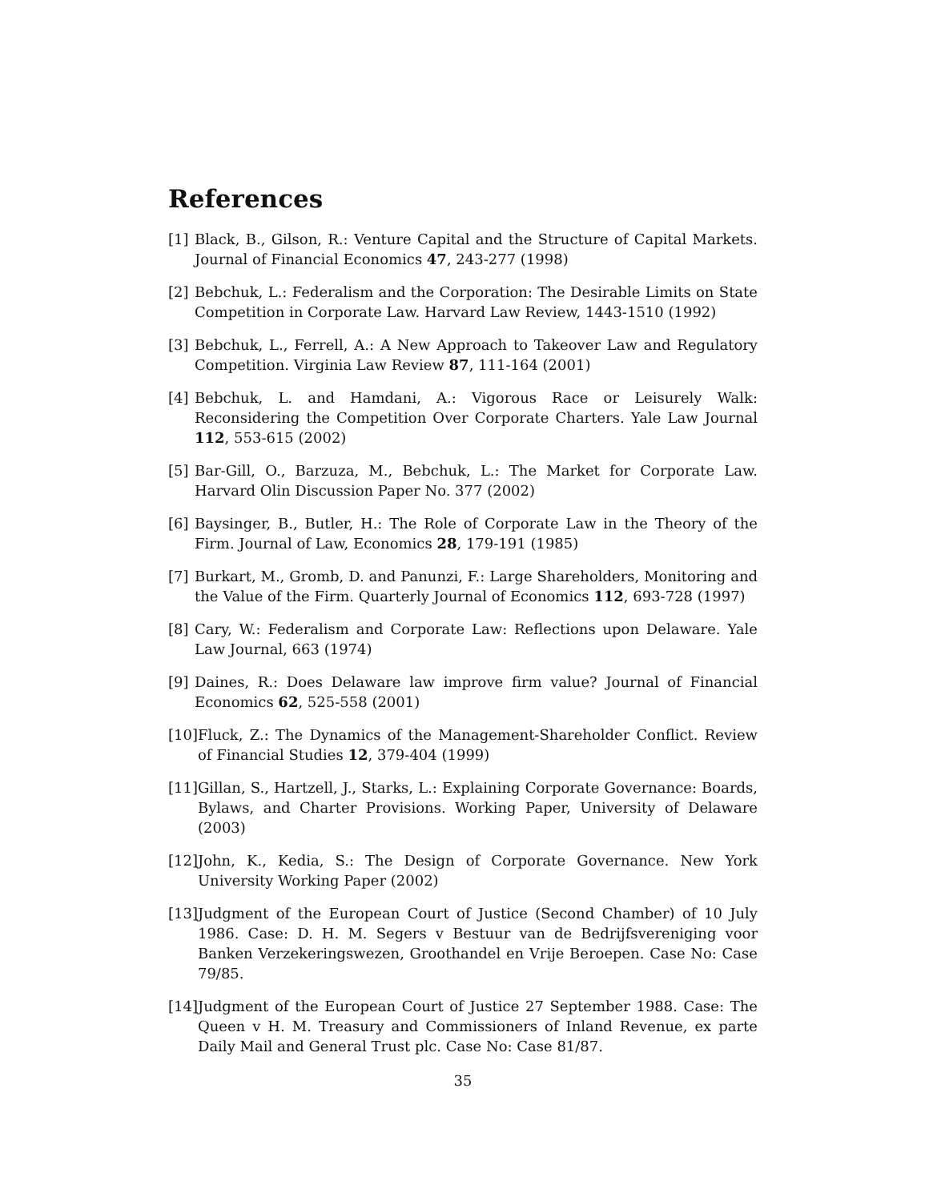References
[1] Black, B., Gilson, R.: Venture Capital and the Structure of Capital Markets. Journal of Financial Economics 47, 243-277 (1998)
[2] Bebchuk, L.: Federalism and the Corporation: The Desirable Limits on State Competition in Corporate Law. Harvard Law Review, 1443-1510 (1992)
[3] Bebchuk, L., Ferrell, A.: A New Approach to Takeover Law and Regulatory Competition. Virginia Law Review 87, 111-164 (2001)
[4] Bebchuk, L. and Hamdani, A.: Vigorous Race or Leisurely Walk: Reconsidering the Competition Over Corporate Charters. Yale Law Journal 112, 553-615 (2002)
[5] Bar-Gill, O., Barzuza, M., Bebchuk, L.: The Market for Corporate Law. Harvard Olin Discussion Paper No. 377 (2002)
[6] Baysinger, B., Butler, H.: The Role of Corporate Law in the Theory of the Firm. Journal of Law, Economics 28, 179-191 (1985)
[7] Burkart, M., Gromb, D. and Panunzi, F.: Large Shareholders, Monitoring and the Value of the Firm. Quarterly Journal of Economics 112, 693-728 (1997)
[8] Cary, W.: Federalism and Corporate Law: Reflections upon Delaware. Yale Law Journal, 663 (1974)
[9] Daines, R.: Does Delaware law improve firm value? Journal of Financial Economics 62, 525-558 (2001)
[10] Fluck, Z.: The Dynamics of the Management-Shareholder Conflict. Review of Financial Studies 12, 379-404 (1999)
[11] Gillan, S., Hartzell, J., Starks, L.: Explaining Corporate Governance: Boards, Bylaws, and Charter Provisions. Working Paper, University of Delaware (2003)
[12] John, K., Kedia, S.: The Design of Corporate Governance. New York University Working Paper (2002)
[13] Judgment of the European Court of Justice (Second Chamber) of 10 July 1986. Case: D. H. M. Segers v Bestuur van de Bedrijfsvereniging voor Banken Verzekeringswezen, Groothandel en Vrije Beroepen. Case No: Case 79/85.
[14] Judgment of the European Court of Justice 27 September 1988. Case: The Queen v H. M. Treasury and Commissioners of Inland Revenue, ex parte Daily Mail and General Trust plc. Case No: Case 81/87.
35